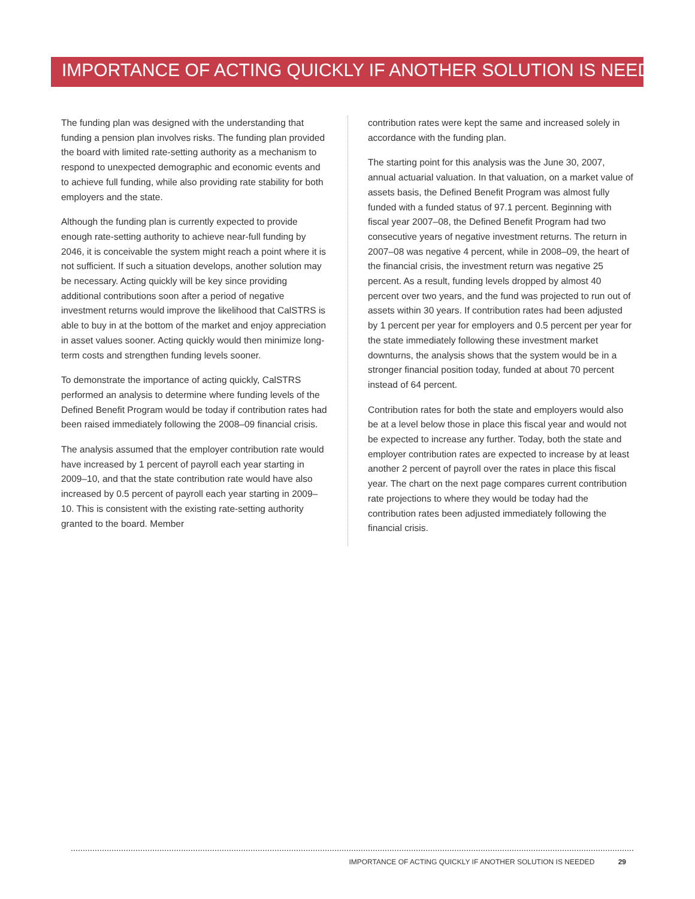IMPORTANCE OF ACTING QUICKLY IF ANOTHER SOLUTION IS NEEDED
The funding plan was designed with the understanding that funding a pension plan involves risks. The funding plan provided the board with limited rate-setting authority as a mechanism to respond to unexpected demographic and economic events and to achieve full funding, while also providing rate stability for both employers and the state.
Although the funding plan is currently expected to provide enough rate-setting authority to achieve near-full funding by 2046, it is conceivable the system might reach a point where it is not sufficient. If such a situation develops, another solution may be necessary. Acting quickly will be key since providing additional contributions soon after a period of negative investment returns would improve the likelihood that CalSTRS is able to buy in at the bottom of the market and enjoy appreciation in asset values sooner. Acting quickly would then minimize long-term costs and strengthen funding levels sooner.
To demonstrate the importance of acting quickly, CalSTRS performed an analysis to determine where funding levels of the Defined Benefit Program would be today if contribution rates had been raised immediately following the 2008–09 financial crisis.
The analysis assumed that the employer contribution rate would have increased by 1 percent of payroll each year starting in 2009–10, and that the state contribution rate would have also increased by 0.5 percent of payroll each year starting in 2009–10. This is consistent with the existing rate-setting authority granted to the board. Member
contribution rates were kept the same and increased solely in accordance with the funding plan.
The starting point for this analysis was the June 30, 2007, annual actuarial valuation. In that valuation, on a market value of assets basis, the Defined Benefit Program was almost fully funded with a funded status of 97.1 percent. Beginning with fiscal year 2007–08, the Defined Benefit Program had two consecutive years of negative investment returns. The return in 2007–08 was negative 4 percent, while in 2008–09, the heart of the financial crisis, the investment return was negative 25 percent. As a result, funding levels dropped by almost 40 percent over two years, and the fund was projected to run out of assets within 30 years. If contribution rates had been adjusted by 1 percent per year for employers and 0.5 percent per year for the state immediately following these investment market downturns, the analysis shows that the system would be in a stronger financial position today, funded at about 70 percent instead of 64 percent.
Contribution rates for both the state and employers would also be at a level below those in place this fiscal year and would not be expected to increase any further. Today, both the state and employer contribution rates are expected to increase by at least another 2 percent of payroll over the rates in place this fiscal year. The chart on the next page compares current contribution rate projections to where they would be today had the contribution rates been adjusted immediately following the financial crisis.
IMPORTANCE OF ACTING QUICKLY IF ANOTHER SOLUTION IS NEEDED 29